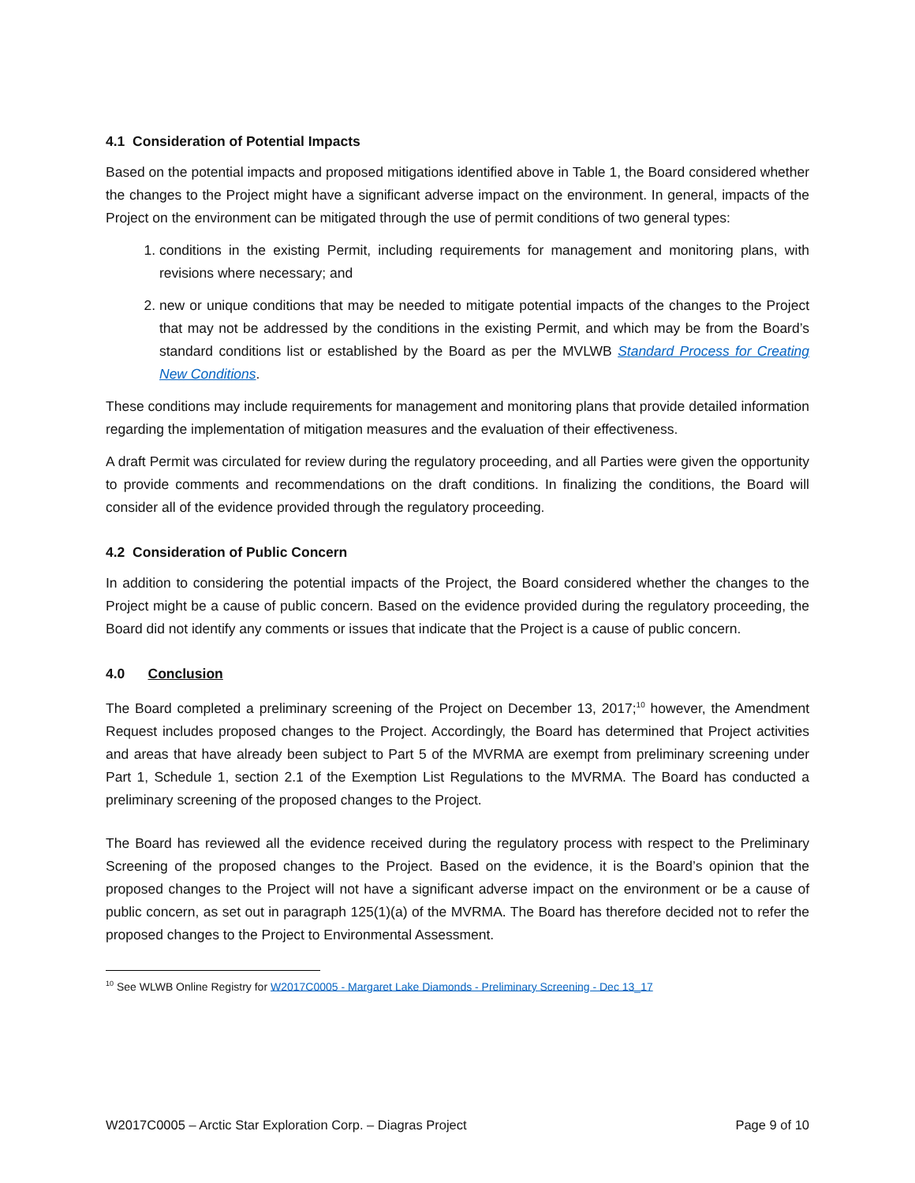4.1 Consideration of Potential Impacts
Based on the potential impacts and proposed mitigations identified above in Table 1, the Board considered whether the changes to the Project might have a significant adverse impact on the environment. In general, impacts of the Project on the environment can be mitigated through the use of permit conditions of two general types:
1. conditions in the existing Permit, including requirements for management and monitoring plans, with revisions where necessary; and
2. new or unique conditions that may be needed to mitigate potential impacts of the changes to the Project that may not be addressed by the conditions in the existing Permit, and which may be from the Board’s standard conditions list or established by the Board as per the MVLWB Standard Process for Creating New Conditions.
These conditions may include requirements for management and monitoring plans that provide detailed information regarding the implementation of mitigation measures and the evaluation of their effectiveness.
A draft Permit was circulated for review during the regulatory proceeding, and all Parties were given the opportunity to provide comments and recommendations on the draft conditions. In finalizing the conditions, the Board will consider all of the evidence provided through the regulatory proceeding.
4.2 Consideration of Public Concern
In addition to considering the potential impacts of the Project, the Board considered whether the changes to the Project might be a cause of public concern. Based on the evidence provided during the regulatory proceeding, the Board did not identify any comments or issues that indicate that the Project is a cause of public concern.
4.0 Conclusion
The Board completed a preliminary screening of the Project on December 13, 2017;<sup>10</sup> however, the Amendment Request includes proposed changes to the Project. Accordingly, the Board has determined that Project activities and areas that have already been subject to Part 5 of the MVRMA are exempt from preliminary screening under Part 1, Schedule 1, section 2.1 of the Exemption List Regulations to the MVRMA. The Board has conducted a preliminary screening of the proposed changes to the Project.
The Board has reviewed all the evidence received during the regulatory process with respect to the Preliminary Screening of the proposed changes to the Project. Based on the evidence, it is the Board’s opinion that the proposed changes to the Project will not have a significant adverse impact on the environment or be a cause of public concern, as set out in paragraph 125(1)(a) of the MVRMA. The Board has therefore decided not to refer the proposed changes to the Project to Environmental Assessment.
<sup>10</sup> See WLWB Online Registry for W2017C0005 - Margaret Lake Diamonds - Preliminary Screening - Dec 13_17
W2017C0005 – Arctic Star Exploration Corp. – Diagras Project Page 9 of 10